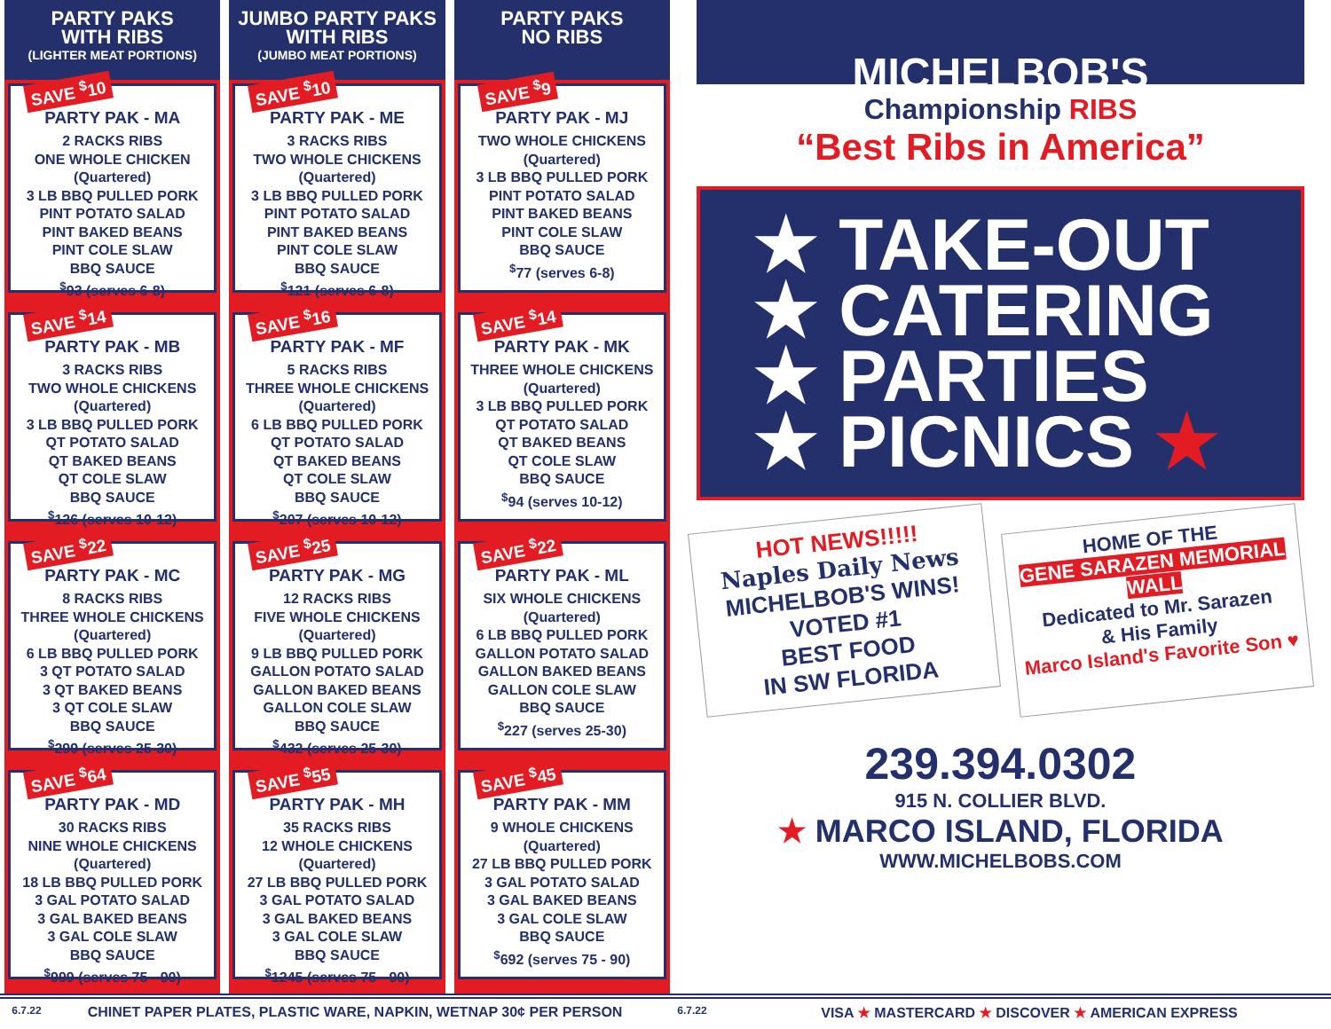PARTY PAKS
WITH RIBS
(LIGHTER MEAT PORTIONS)
SAVE <sup>$</sup>10
PARTY PAK - MA
2 RACKS RIBS
ONE WHOLE CHICKEN (Quartered)
3 LB BBQ PULLED PORK
PINT POTATO SALAD
PINT BAKED BEANS
PINT COLE SLAW
BBQ SAUCE
<sup>$</sup>93 (serves 6-8)
SAVE <sup>$</sup>14
PARTY PAK - MB
3 RACKS RIBS
TWO WHOLE CHICKENS (Quartered)
3 LB BBQ PULLED PORK
QT POTATO SALAD
QT BAKED BEANS
QT COLE SLAW
BBQ SAUCE
<sup>$</sup>126 (serves 10-12)
SAVE <sup>$</sup>22
PARTY PAK - MC
8 RACKS RIBS
THREE WHOLE CHICKENS (Quartered)
6 LB BBQ PULLED PORK
3 QT POTATO SALAD
3 QT BAKED BEANS
3 QT COLE SLAW
BBQ SAUCE
<sup>$</sup>299 (serves 25-30)
SAVE <sup>$</sup>64
PARTY PAK - MD
30 RACKS RIBS
NINE WHOLE CHICKENS
(Quartered)
18 LB BBQ PULLED PORK
3 GAL POTATO SALAD
3 GAL BAKED BEANS
3 GAL COLE SLAW
BBQ SAUCE
<sup>$</sup>999 (serves 75 - 90)
JUMBO PARTY PAKS
WITH RIBS
(JUMBO MEAT PORTIONS)
SAVE <sup>$</sup>10
PARTY PAK - ME
3 RACKS RIBS
TWO WHOLE CHICKENS (Quartered)
3 LB BBQ PULLED PORK
PINT POTATO SALAD
PINT BAKED BEANS
PINT COLE SLAW
BBQ SAUCE
<sup>$</sup>121 (serves 6-8)
SAVE <sup>$</sup>16
PARTY PAK - MF
5 RACKS RIBS
THREE WHOLE CHICKENS (Quartered)
6 LB BBQ PULLED PORK
QT POTATO SALAD
QT BAKED BEANS
QT COLE SLAW
BBQ SAUCE
<sup>$</sup>207 (serves 10-12)
SAVE <sup>$</sup>25
PARTY PAK - MG
12 RACKS RIBS
FIVE WHOLE CHICKENS (Quartered)
9 LB BBQ PULLED PORK
GALLON POTATO SALAD
GALLON BAKED BEANS
GALLON COLE SLAW
BBQ SAUCE
<sup>$</sup>432 (serves 25-30)
SAVE <sup>$</sup>55
PARTY PAK - MH
35 RACKS RIBS
12 WHOLE CHICKENS (Quartered)
27 LB BBQ PULLED PORK
3 GAL POTATO SALAD
3 GAL BAKED BEANS
3 GAL COLE SLAW
BBQ SAUCE
<sup>$</sup>1245 (serves 75 - 90)
PARTY PAKS
NO RIBS
SAVE <sup>$</sup>9
PARTY PAK - MJ
TWO WHOLE CHICKENS (Quartered)
3 LB BBQ PULLED PORK
PINT POTATO SALAD
PINT BAKED BEANS
PINT COLE SLAW
BBQ SAUCE
<sup>$</sup>77 (serves 6-8)
SAVE <sup>$</sup>14
PARTY PAK - MK
THREE WHOLE CHICKENS (Quartered)
3 LB BBQ PULLED PORK
QT POTATO SALAD
QT BAKED BEANS
QT COLE SLAW
BBQ SAUCE
<sup>$</sup>94 (serves 10-12)
SAVE <sup>$</sup>22
PARTY PAK - ML
SIX WHOLE CHICKENS (Quartered)
6 LB BBQ PULLED PORK
GALLON POTATO SALAD
GALLON BAKED BEANS
GALLON COLE SLAW
BBQ SAUCE
<sup>$</sup>227 (serves 25-30)
SAVE <sup>$</sup>45
PARTY PAK - MM
9 WHOLE CHICKENS (Quartered)
27 LB BBQ PULLED PORK
3 GAL POTATO SALAD
3 GAL BAKED BEANS
3 GAL COLE SLAW
BBQ SAUCE
<sup>$</sup>692 (serves 75 - 90)
MICHELBOB'S
Championship RIBS
“Best Ribs in America”
★ TAKE-OUT
★ CATERING
★ PARTIES
★ PICNICS ★
HOT NEWS!!!!!
Naples Daily News
MICHELBOB'S WINS!
VOTED #1
BEST FOOD
IN SW FLORIDA
HOME OF THE
GENE SARAZEN MEMORIAL WALL
Dedicated to Mr. Sarazen
& His Family
Marco Island's Favorite Son ♥
239.394.0302
915 N. COLLIER BLVD.
★ MARCO ISLAND, FLORIDA
WWW.MICHELBOBS.COM
6.7.22 CHINET PAPER PLATES, PLASTIC WARE, NAPKIN, WETNAP 30¢ PER PERSON 6.7.22 VISA ★ MASTERCARD ★ DISCOVER ★ AMERICAN EXPRESS